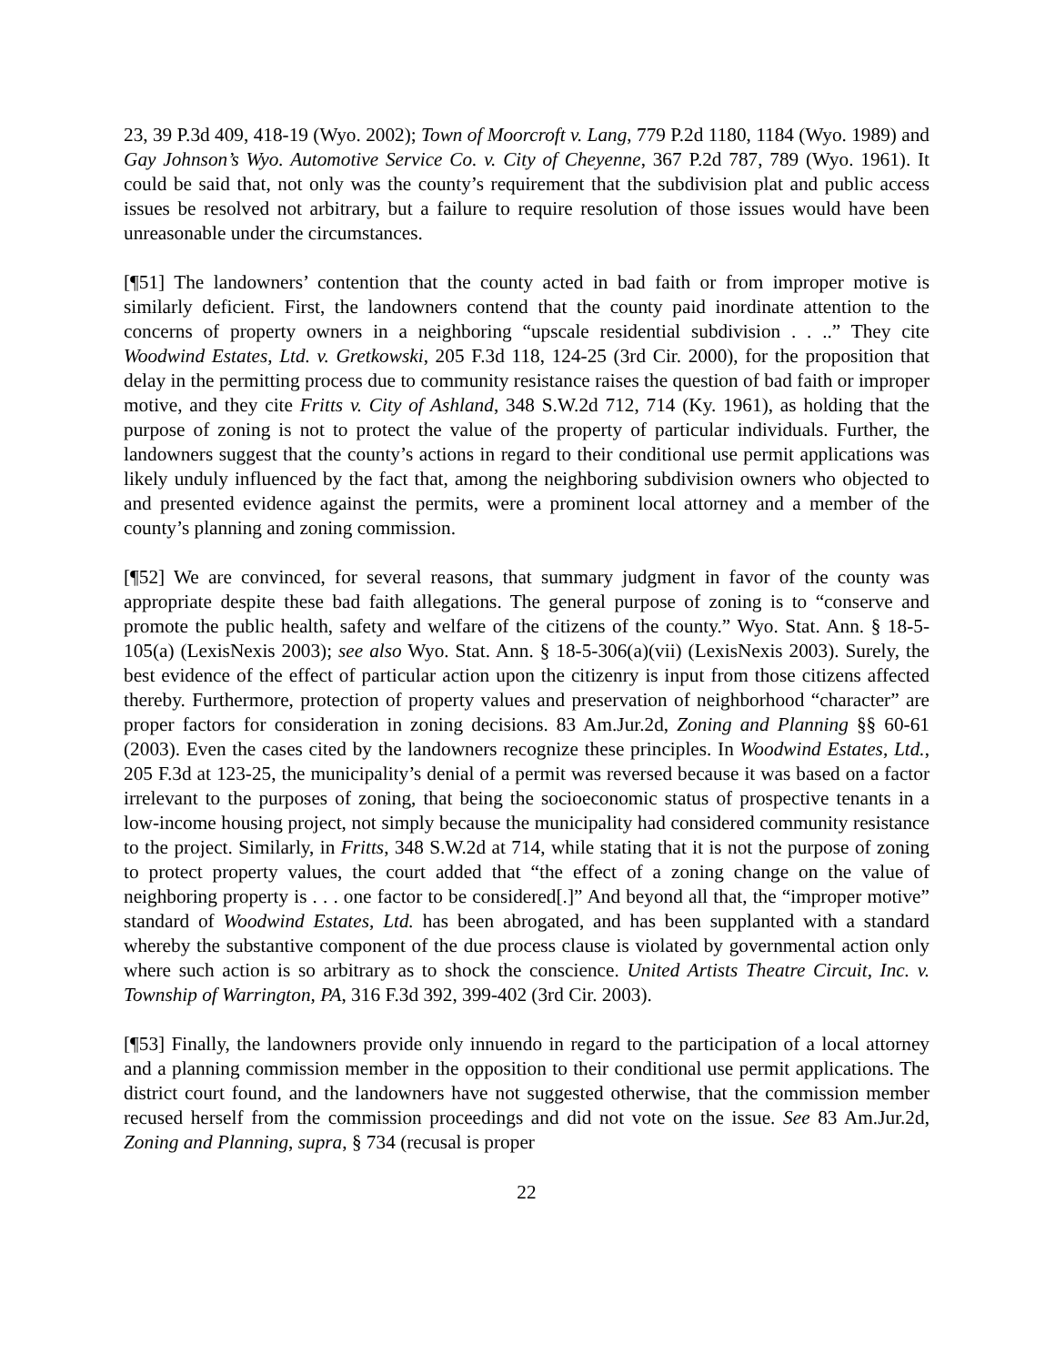23, 39 P.3d 409, 418-19 (Wyo. 2002); Town of Moorcroft v. Lang, 779 P.2d 1180, 1184 (Wyo. 1989) and Gay Johnson’s Wyo. Automotive Service Co. v. City of Cheyenne, 367 P.2d 787, 789 (Wyo. 1961). It could be said that, not only was the county’s requirement that the subdivision plat and public access issues be resolved not arbitrary, but a failure to require resolution of those issues would have been unreasonable under the circumstances.
[¶51] The landowners’ contention that the county acted in bad faith or from improper motive is similarly deficient. First, the landowners contend that the county paid inordinate attention to the concerns of property owners in a neighboring “upscale residential subdivision . . ..” They cite Woodwind Estates, Ltd. v. Gretkowski, 205 F.3d 118, 124-25 (3rd Cir. 2000), for the proposition that delay in the permitting process due to community resistance raises the question of bad faith or improper motive, and they cite Fritts v. City of Ashland, 348 S.W.2d 712, 714 (Ky. 1961), as holding that the purpose of zoning is not to protect the value of the property of particular individuals. Further, the landowners suggest that the county’s actions in regard to their conditional use permit applications was likely unduly influenced by the fact that, among the neighboring subdivision owners who objected to and presented evidence against the permits, were a prominent local attorney and a member of the county’s planning and zoning commission.
[¶52] We are convinced, for several reasons, that summary judgment in favor of the county was appropriate despite these bad faith allegations. The general purpose of zoning is to “conserve and promote the public health, safety and welfare of the citizens of the county.” Wyo. Stat. Ann. § 18-5-105(a) (LexisNexis 2003); see also Wyo. Stat. Ann. § 18-5-306(a)(vii) (LexisNexis 2003). Surely, the best evidence of the effect of particular action upon the citizenry is input from those citizens affected thereby. Furthermore, protection of property values and preservation of neighborhood “character” are proper factors for consideration in zoning decisions. 83 Am.Jur.2d, Zoning and Planning §§ 60-61 (2003). Even the cases cited by the landowners recognize these principles. In Woodwind Estates, Ltd., 205 F.3d at 123-25, the municipality’s denial of a permit was reversed because it was based on a factor irrelevant to the purposes of zoning, that being the socioeconomic status of prospective tenants in a low-income housing project, not simply because the municipality had considered community resistance to the project. Similarly, in Fritts, 348 S.W.2d at 714, while stating that it is not the purpose of zoning to protect property values, the court added that “the effect of a zoning change on the value of neighboring property is . . . one factor to be considered[.]” And beyond all that, the “improper motive” standard of Woodwind Estates, Ltd. has been abrogated, and has been supplanted with a standard whereby the substantive component of the due process clause is violated by governmental action only where such action is so arbitrary as to shock the conscience. United Artists Theatre Circuit, Inc. v. Township of Warrington, PA, 316 F.3d 392, 399-402 (3rd Cir. 2003).
[¶53] Finally, the landowners provide only innuendo in regard to the participation of a local attorney and a planning commission member in the opposition to their conditional use permit applications. The district court found, and the landowners have not suggested otherwise, that the commission member recused herself from the commission proceedings and did not vote on the issue. See 83 Am.Jur.2d, Zoning and Planning, supra, § 734 (recusal is proper
22